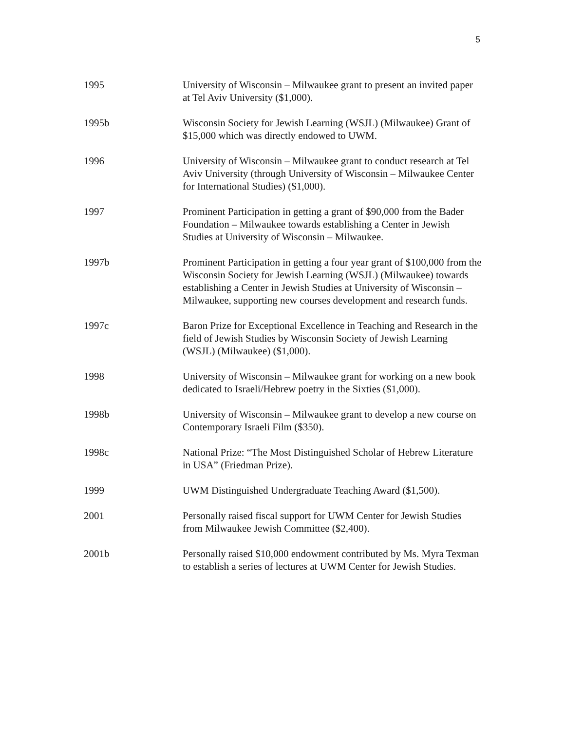5
1995 University of Wisconsin – Milwaukee grant to present an invited paper at Tel Aviv University ($1,000).
1995b Wisconsin Society for Jewish Learning (WSJL) (Milwaukee) Grant of $15,000 which was directly endowed to UWM.
1996 University of Wisconsin – Milwaukee grant to conduct research at Tel Aviv University (through University of Wisconsin – Milwaukee Center for International Studies) ($1,000).
1997 Prominent Participation in getting a grant of $90,000 from the Bader Foundation – Milwaukee towards establishing a Center in Jewish Studies at University of Wisconsin – Milwaukee.
1997b Prominent Participation in getting a four year grant of $100,000 from the Wisconsin Society for Jewish Learning (WSJL) (Milwaukee) towards establishing a Center in Jewish Studies at University of Wisconsin – Milwaukee, supporting new courses development and research funds.
1997c Baron Prize for Exceptional Excellence in Teaching and Research in the field of Jewish Studies by Wisconsin Society of Jewish Learning (WSJL) (Milwaukee) ($1,000).
1998 University of Wisconsin – Milwaukee grant for working on a new book dedicated to Israeli/Hebrew poetry in the Sixties ($1,000).
1998b University of Wisconsin – Milwaukee grant to develop a new course on Contemporary Israeli Film ($350).
1998c National Prize: “The Most Distinguished Scholar of Hebrew Literature in USA” (Friedman Prize).
1999 UWM Distinguished Undergraduate Teaching Award ($1,500).
2001 Personally raised fiscal support for UWM Center for Jewish Studies from Milwaukee Jewish Committee ($2,400).
2001b Personally raised $10,000 endowment contributed by Ms. Myra Texman to establish a series of lectures at UWM Center for Jewish Studies.